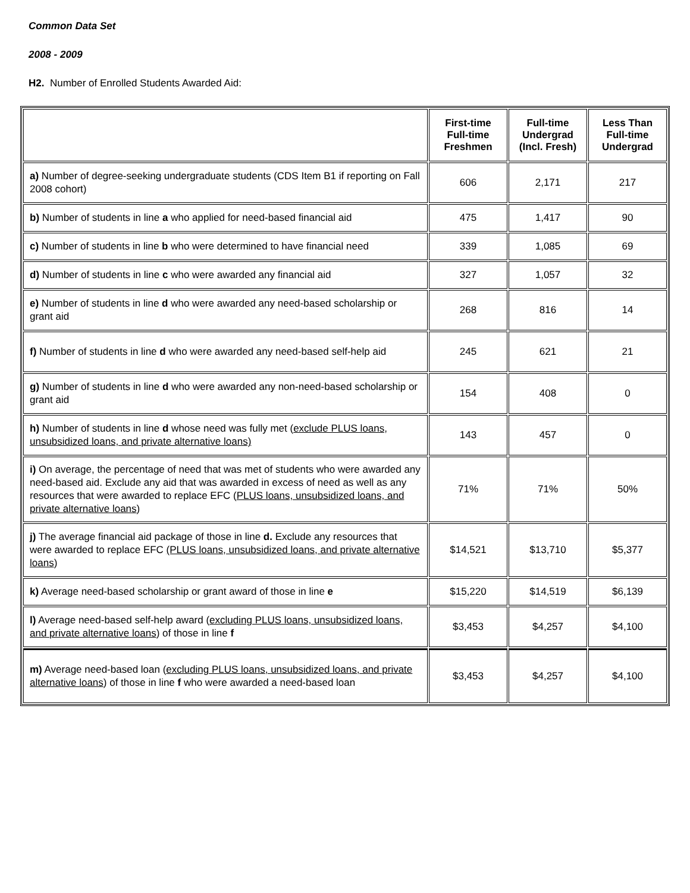Common Data Set
2008 - 2009
H2. Number of Enrolled Students Awarded Aid:
| | First-time Full-time Freshmen | Full-time Undergrad (Incl. Fresh) | Less Than Full-time Undergrad |
| --- | --- | --- | --- |
| a) Number of degree-seeking undergraduate students (CDS Item B1 if reporting on Fall 2008 cohort) | 606 | 2,171 | 217 |
| b) Number of students in line a who applied for need-based financial aid | 475 | 1,417 | 90 |
| c) Number of students in line b who were determined to have financial need | 339 | 1,085 | 69 |
| d) Number of students in line c who were awarded any financial aid | 327 | 1,057 | 32 |
| e) Number of students in line d who were awarded any need-based scholarship or grant aid | 268 | 816 | 14 |
| f) Number of students in line d who were awarded any need-based self-help aid | 245 | 621 | 21 |
| g) Number of students in line d who were awarded any non-need-based scholarship or grant aid | 154 | 408 | 0 |
| h) Number of students in line d whose need was fully met ( exclude PLUS loans, unsubsidized loans, and private alternative loans) | 143 | 457 | 0 |
| i) On average, the percentage of need that was met of students who were awarded any need-based aid. Exclude any aid that was awarded in excess of need as well as any resources that were awarded to replace EFC ( PLUS loans, unsubsidized loans, and private alternative loans ) | 71% | 71% | 50% |
| j) The average financial aid package of those in line d. Exclude any resources that were awarded to replace EFC (PLUS loans, unsubsidized loans, and private alternative loans ) | $14,521 | $13,710 | $5,377 |
| k) Average need-based scholarship or grant award of those in line e | $15,220 | $14,519 | $6,139 |
| l) Average need-based self-help award ( excluding PLUS loans, unsubsidized loans, and private alternative loans ) of those in line f | $3,453 | $4,257 | $4,100 |
| m) Average need-based loan ( excluding PLUS loans, unsubsidized loans, and private alternative loans ) of those in line f who were awarded a need-based loan | $3,453 | $4,257 | $4,100 |